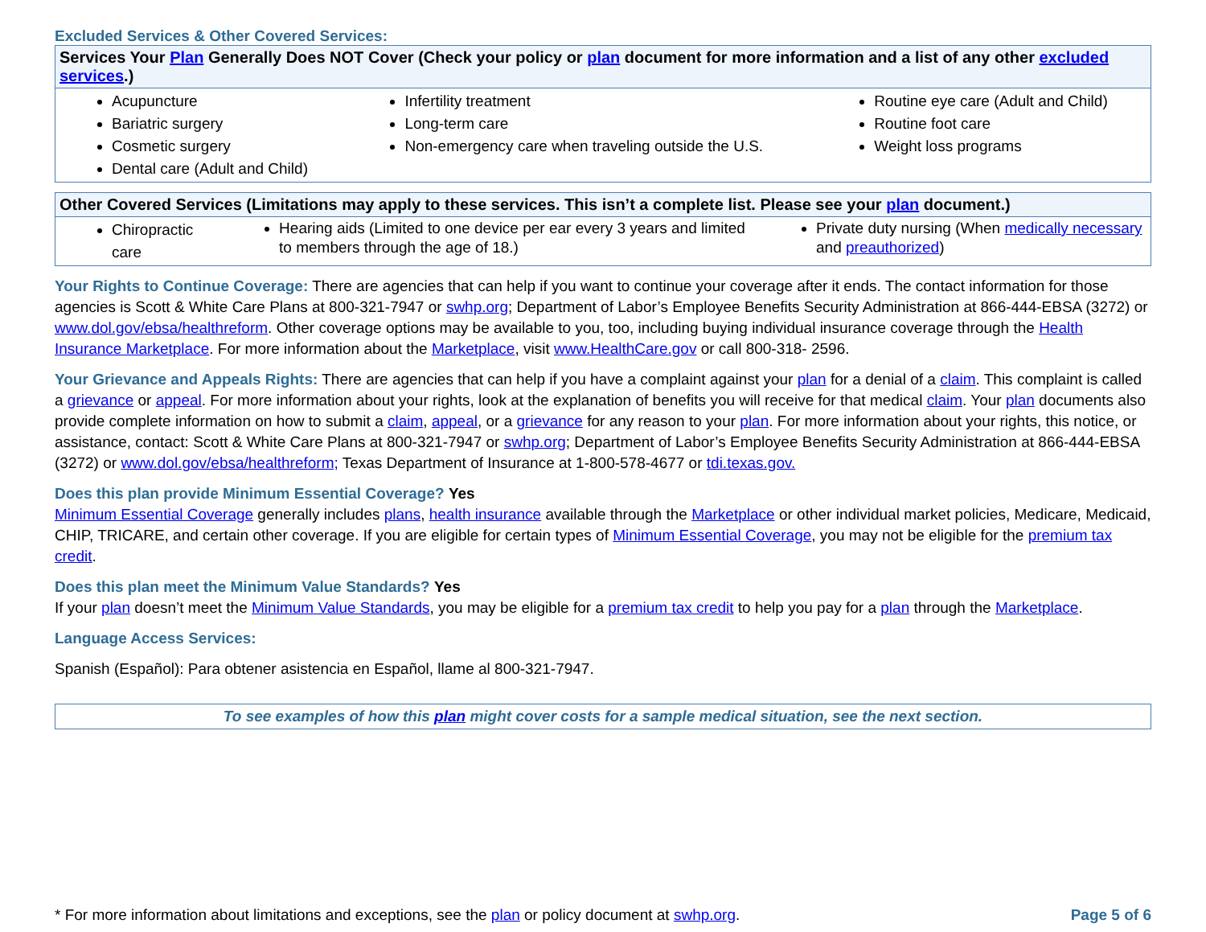Excluded Services & Other Covered Services:
| Services Your Plan Generally Does NOT Cover (Check your policy or plan document for more information and a list of any other excluded services .) | | |
| --- | --- | --- |
| Acupuncture Bariatric surgery Cosmetic surgery Dental care (Adult and Child) | Infertility treatment Long-term care Non-emergency care when traveling outside the U.S. | Routine eye care (Adult and Child) Routine foot care Weight loss programs |
| Other Covered Services (Limitations may apply to these services. This isn’t a complete list. Please see your plan document.) | | |
| --- | --- | --- |
| Chiropractic care | Hearing aids (Limited to one device per ear every 3 years and limited to members through the age of 18.) | Private duty nursing (When medically necessary and preauthorized ) |
Your Rights to Continue Coverage: There are agencies that can help if you want to continue your coverage after it ends. The contact information for those agencies is Scott & White Care Plans at 800-321-7947 or swhp.org; Department of Labor’s Employee Benefits Security Administration at 866-444-EBSA (3272) or www.dol.gov/ebsa/healthreform. Other coverage options may be available to you, too, including buying individual insurance coverage through the Health Insurance Marketplace. For more information about the Marketplace, visit www.HealthCare.gov or call 800-318- 2596.
Your Grievance and Appeals Rights: There are agencies that can help if you have a complaint against your plan for a denial of a claim. This complaint is called a grievance or appeal. For more information about your rights, look at the explanation of benefits you will receive for that medical claim. Your plan documents also provide complete information on how to submit a claim, appeal, or a grievance for any reason to your plan. For more information about your rights, this notice, or assistance, contact: Scott & White Care Plans at 800-321-7947 or swhp.org; Department of Labor’s Employee Benefits Security Administration at 866-444-EBSA (3272) or www.dol.gov/ebsa/healthreform; Texas Department of Insurance at 1-800-578-4677 or tdi.texas.gov.
Does this plan provide Minimum Essential Coverage? Yes
Minimum Essential Coverage generally includes plans, health insurance available through the Marketplace or other individual market policies, Medicare, Medicaid, CHIP, TRICARE, and certain other coverage. If you are eligible for certain types of Minimum Essential Coverage, you may not be eligible for the premium tax credit.
Does this plan meet the Minimum Value Standards? Yes
If your plan doesn’t meet the Minimum Value Standards, you may be eligible for a premium tax credit to help you pay for a plan through the Marketplace.
Language Access Services:
Spanish (Español): Para obtener asistencia en Español, llame al 800-321-7947.
To see examples of how this plan might cover costs for a sample medical situation, see the next section.
* For more information about limitations and exceptions, see the plan or policy document at swhp.org. Page 5 of 6